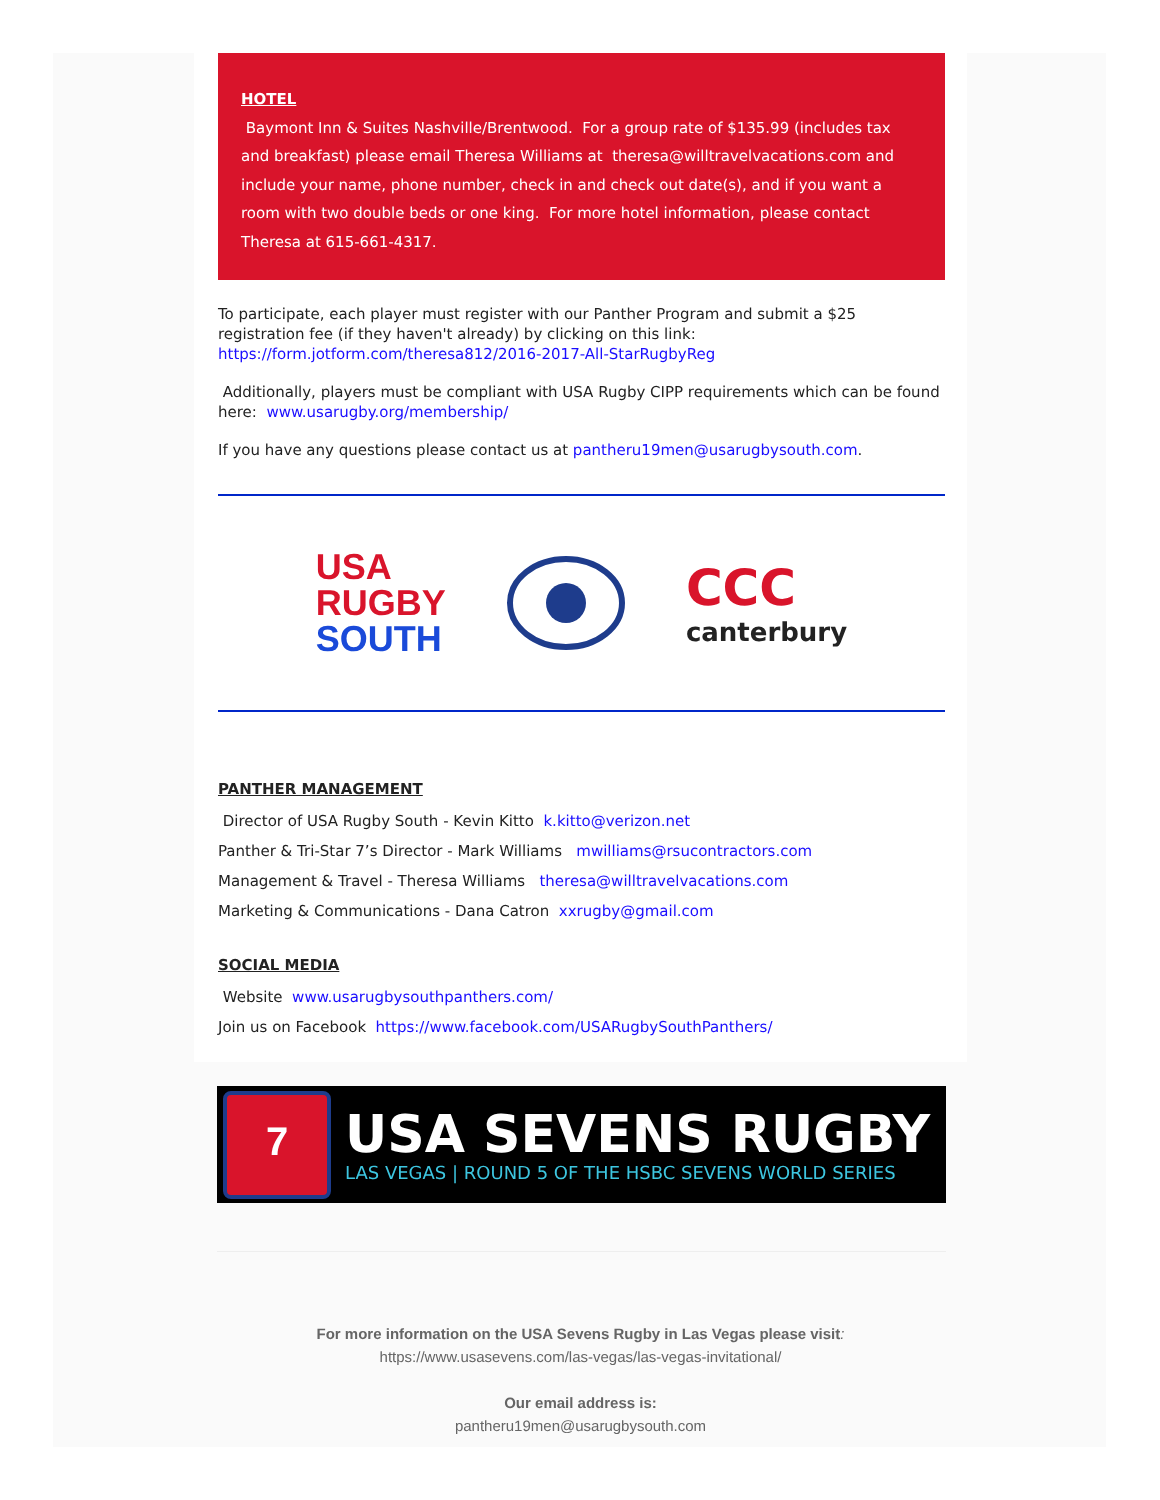HOTEL
Baymont Inn & Suites Nashville/Brentwood. For a group rate of $135.99 (includes tax and breakfast) please email Theresa Williams at theresa@willtravelvacations.com and include your name, phone number, check in and check out date(s), and if you want a room with two double beds or one king. For more hotel information, please contact Theresa at 615-661-4317.
To participate, each player must register with our Panther Program and submit a $25 registration fee (if they haven't already) by clicking on this link: https://form.jotform.com/theresa812/2016-2017-All-StarRugbyReg
Additionally, players must be compliant with USA Rugby CIPP requirements which can be found here: www.usarugby.org/membership/
If you have any questions please contact us at pantheru19men@usarugbysouth.com.
USA
RUGBY
SOUTH
ССС
canterbury
PANTHER MANAGEMENT
Director of USA Rugby South - Kevin Kitto k.kitto@verizon.net
Panther & Tri-Star 7’s Director - Mark Williams mwilliams@rsucontractors.com
Management & Travel - Theresa Williams theresa@willtravelvacations.com
Marketing & Communications - Dana Catron xxrugby@gmail.com
SOCIAL MEDIA
Website www.usarugbysouthpanthers.com/
Join us on Facebook https://www.facebook.com/USARugbySouthPanthers/
7
USA SEVENS RUGBY
LAS VEGAS | ROUND 5 OF THE HSBC SEVENS WORLD SERIES
For more information on the USA Sevens Rugby in Las Vegas please visit:
https://www.usasevens.com/las-vegas/las-vegas-invitational/
Our email address is:
pantheru19men@usarugbysouth.com